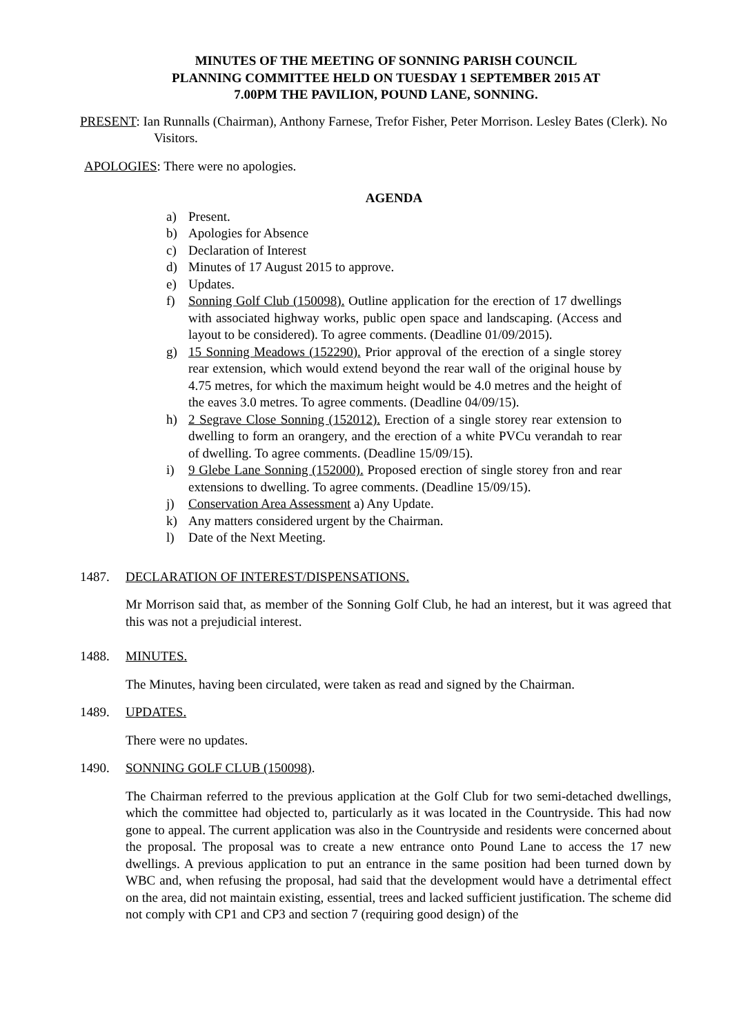MINUTES OF THE MEETING OF SONNING PARISH COUNCIL
PLANNING COMMITTEE HELD ON TUESDAY 1 SEPTEMBER 2015 AT
7.00PM THE PAVILION, POUND LANE, SONNING.
PRESENT: Ian Runnalls (Chairman), Anthony Farnese, Trefor Fisher, Peter Morrison. Lesley Bates (Clerk). No Visitors.
APOLOGIES: There were no apologies.
AGENDA
a) Present.
b) Apologies for Absence
c) Declaration of Interest
d) Minutes of 17 August 2015 to approve.
e) Updates.
f) Sonning Golf Club (150098). Outline application for the erection of 17 dwellings with associated highway works, public open space and landscaping. (Access and layout to be considered). To agree comments. (Deadline 01/09/2015).
g) 15 Sonning Meadows (152290). Prior approval of the erection of a single storey rear extension, which would extend beyond the rear wall of the original house by 4.75 metres, for which the maximum height would be 4.0 metres and the height of the eaves 3.0 metres. To agree comments. (Deadline 04/09/15).
h) 2 Segrave Close Sonning (152012). Erection of a single storey rear extension to dwelling to form an orangery, and the erection of a white PVCu verandah to rear of dwelling. To agree comments. (Deadline 15/09/15).
i) 9 Glebe Lane Sonning (152000). Proposed erection of single storey fron and rear extensions to dwelling. To agree comments. (Deadline 15/09/15).
j) Conservation Area Assessment a) Any Update.
k) Any matters considered urgent by the Chairman.
l) Date of the Next Meeting.
1487. DECLARATION OF INTEREST/DISPENSATIONS.
Mr Morrison said that, as member of the Sonning Golf Club, he had an interest, but it was agreed that this was not a prejudicial interest.
1488. MINUTES.
The Minutes, having been circulated, were taken as read and signed by the Chairman.
1489. UPDATES.
There were no updates.
1490. SONNING GOLF CLUB (150098).
The Chairman referred to the previous application at the Golf Club for two semi-detached dwellings, which the committee had objected to, particularly as it was located in the Countryside. This had now gone to appeal. The current application was also in the Countryside and residents were concerned about the proposal. The proposal was to create a new entrance onto Pound Lane to access the 17 new dwellings. A previous application to put an entrance in the same position had been turned down by WBC and, when refusing the proposal, had said that the development would have a detrimental effect on the area, did not maintain existing, essential, trees and lacked sufficient justification. The scheme did not comply with CP1 and CP3 and section 7 (requiring good design) of the